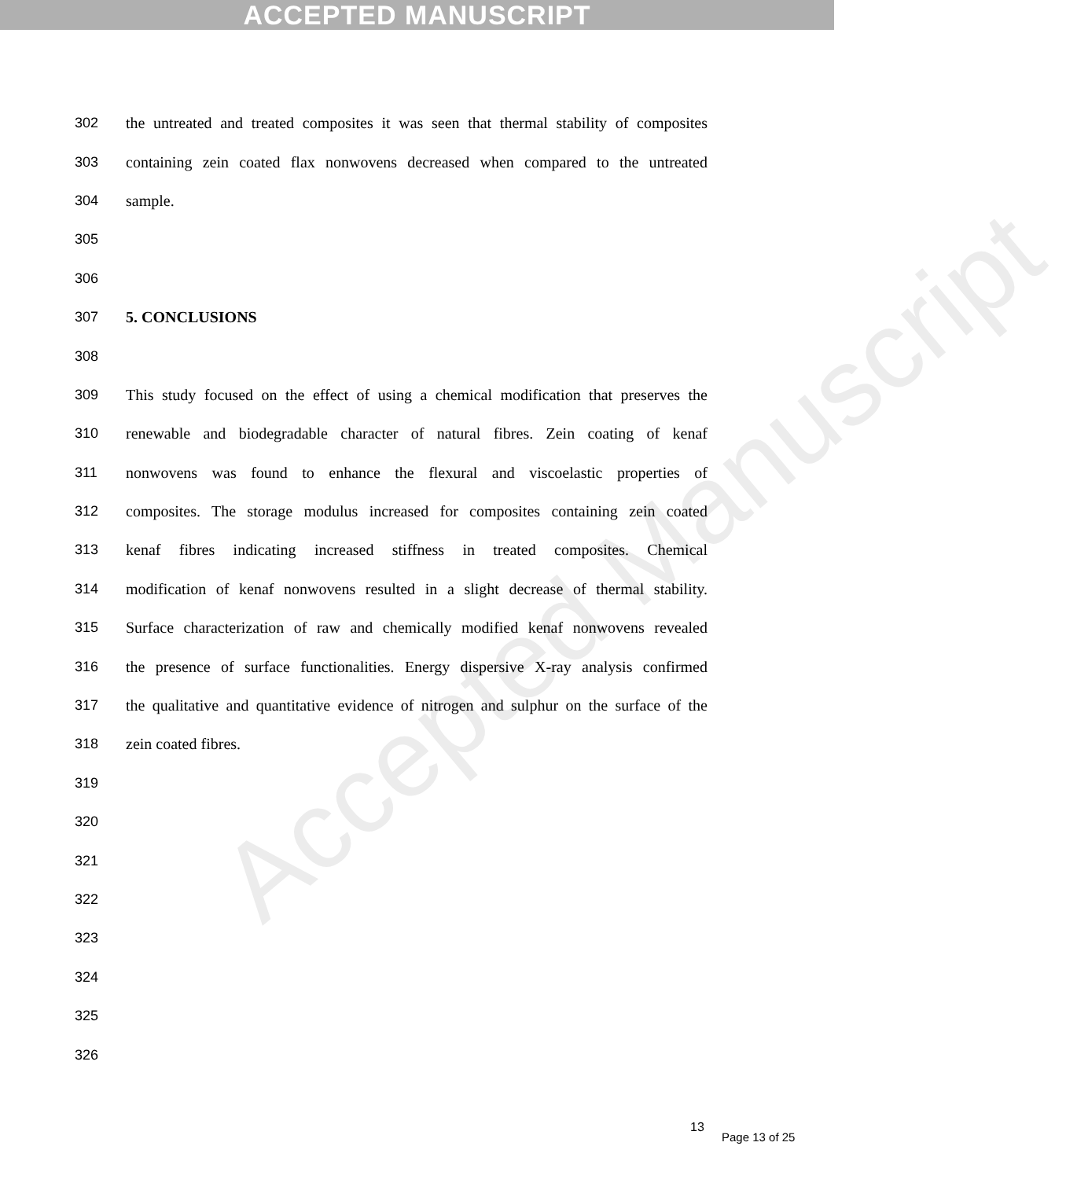ACCEPTED MANUSCRIPT
Accepted Manuscript
302 the untreated and treated composites it was seen that thermal stability of composites
303 containing zein coated flax nonwovens decreased when compared to the untreated
304 sample.
305
306
307 5. CONCLUSIONS
308
309 This study focused on the effect of using a chemical modification that preserves the
310 renewable and biodegradable character of natural fibres. Zein coating of kenaf
311 nonwovens was found to enhance the flexural and viscoelastic properties of
312 composites. The storage modulus increased for composites containing zein coated
313 kenaf fibres indicating increased stiffness in treated composites. Chemical
314 modification of kenaf nonwovens resulted in a slight decrease of thermal stability.
315 Surface characterization of raw and chemically modified kenaf nonwovens revealed
316 the presence of surface functionalities. Energy dispersive X-ray analysis confirmed
317 the qualitative and quantitative evidence of nitrogen and sulphur on the surface of the
318 zein coated fibres.
319
320
321
322
323
324
325
326
13
Page 13 of 25